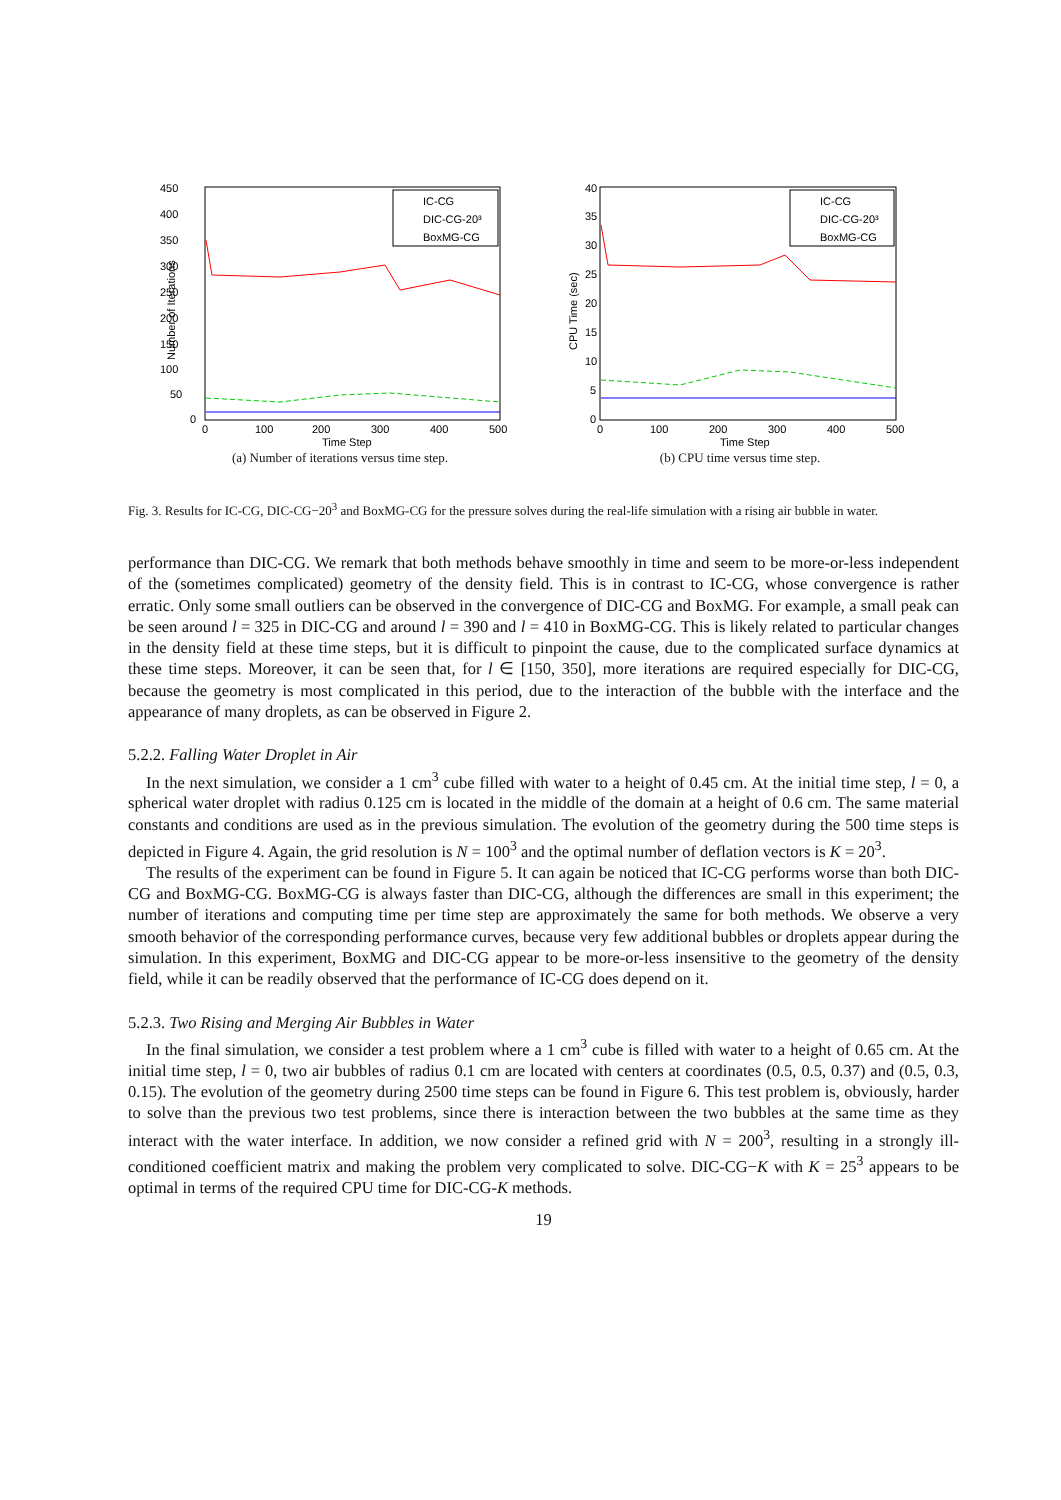450
400
350
300
250
200
150
100
50
0
0
100
200
300
400
500
Time Step
Number of Iterations
IC-CG
DIC-CG-20³
BoxMG-CG
(a) Number of iterations versus time step.
40
35
30
25
20
15
10
5
0
0
100
200
300
400
500
Time Step
CPU Time (sec)
IC-CG
DIC-CG-20³
BoxMG-CG
(b) CPU time versus time step.
Fig. 3. Results for IC-CG, DIC-CG−20<sup>3</sup> and BoxMG-CG for the pressure solves during the real-life simulation with a rising air bubble in water.
performance than DIC-CG. We remark that both methods behave smoothly in time and seem to be more-or-less independent of the (sometimes complicated) geometry of the density field. This is in contrast to IC-CG, whose convergence is rather erratic. Only some small outliers can be observed in the convergence of DIC-CG and BoxMG. For example, a small peak can be seen around l = 325 in DIC-CG and around l = 390 and l = 410 in BoxMG-CG. This is likely related to particular changes in the density field at these time steps, but it is difficult to pinpoint the cause, due to the complicated surface dynamics at these time steps. Moreover, it can be seen that, for l ∈ [150, 350], more iterations are required especially for DIC-CG, because the geometry is most complicated in this period, due to the interaction of the bubble with the interface and the appearance of many droplets, as can be observed in Figure 2.
5.2.2. Falling Water Droplet in Air
In the next simulation, we consider a 1 cm<sup>3</sup> cube filled with water to a height of 0.45 cm. At the initial time step, l = 0, a spherical water droplet with radius 0.125 cm is located in the middle of the domain at a height of 0.6 cm. The same material constants and conditions are used as in the previous simulation. The evolution of the geometry during the 500 time steps is depicted in Figure 4. Again, the grid resolution is N = 100<sup>3</sup> and the optimal number of deflation vectors is K = 20<sup>3</sup>.
The results of the experiment can be found in Figure 5. It can again be noticed that IC-CG performs worse than both DIC-CG and BoxMG-CG. BoxMG-CG is always faster than DIC-CG, although the differences are small in this experiment; the number of iterations and computing time per time step are approximately the same for both methods. We observe a very smooth behavior of the corresponding performance curves, because very few additional bubbles or droplets appear during the simulation. In this experiment, BoxMG and DIC-CG appear to be more-or-less insensitive to the geometry of the density field, while it can be readily observed that the performance of IC-CG does depend on it.
5.2.3. Two Rising and Merging Air Bubbles in Water
In the final simulation, we consider a test problem where a 1 cm<sup>3</sup> cube is filled with water to a height of 0.65 cm. At the initial time step, l = 0, two air bubbles of radius 0.1 cm are located with centers at coordinates (0.5, 0.5, 0.37) and (0.5, 0.3, 0.15). The evolution of the geometry during 2500 time steps can be found in Figure 6. This test problem is, obviously, harder to solve than the previous two test problems, since there is interaction between the two bubbles at the same time as they interact with the water interface. In addition, we now consider a refined grid with N = 200<sup>3</sup>, resulting in a strongly ill-conditioned coefficient matrix and making the problem very complicated to solve. DIC-CG−K with K = 25<sup>3</sup> appears to be optimal in terms of the required CPU time for DIC-CG-K methods.
19